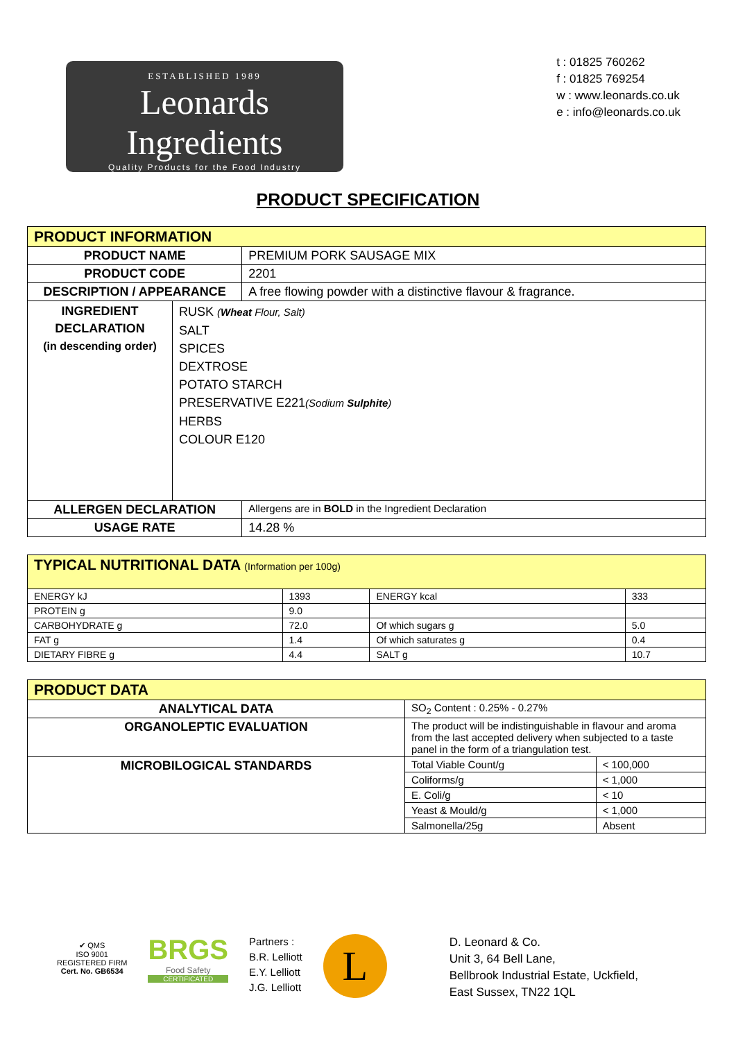ESTABLISHED 1989
Leonards Ingredients
Quality Products for the Food Industry
t : 01825 760262
f : 01825 769254
w : www.leonards.co.uk
e : info@leonards.co.uk
PRODUCT SPECIFICATION
| PRODUCT INFORMATION | | |
| PRODUCT NAME | | PREMIUM PORK SAUSAGE MIX |
| PRODUCT CODE | | 2201 |
| DESCRIPTION / APPEARANCE | | A free flowing powder with a distinctive flavour & fragrance. |
| INGREDIENT DECLARATION (in descending order) | RUSK ( Wheat Flour, Salt) SALT SPICES DEXTROSE POTATO STARCH PRESERVATIVE E221 (Sodium Sulphite ) HERBS COLOUR E120 | |
| ALLERGEN DECLARATION | | Allergens are in BOLD in the Ingredient Declaration |
| USAGE RATE | | 14.28 % |
| TYPICAL NUTRITIONAL DATA (Information per 100g) | | | |
| ENERGY kJ | 1393 | ENERGY kcal | 333 |
| PROTEIN g | 9.0 | | |
| CARBOHYDRATE g | 72.0 | Of which sugars g | 5.0 |
| FAT g | 1.4 | Of which saturates g | 0.4 |
| DIETARY FIBRE g | 4.4 | SALT g | 10.7 |
| PRODUCT DATA | | |
| ANALYTICAL DATA | SO<sub>2</sub> Content : 0.25% - 0.27% | |
| ORGANOLEPTIC EVALUATION | The product will be indistinguishable in flavour and aroma from the last accepted delivery when subjected to a taste panel in the form of a triangulation test. | |
| MICROBILOGICAL STANDARDS | Total Viable Count/g | < 100,000 |
| | Coliforms/g | < 1,000 |
| | E. Coli/g | < 10 |
| | Yeast & Mould/g | < 1,000 |
| | Salmonella/25g | Absent |
✔ QMS
ISO 9001
REGISTERED FIRM
Cert. No. GB6534
BRGS
Food Safety
CERTIFICATED
Partners :
B.R. Lelliott
E.Y. Lelliott
J.G. Lelliott
L
D. Leonard & Co.
Unit 3, 64 Bell Lane,
Bellbrook Industrial Estate, Uckfield,
East Sussex, TN22 1QL